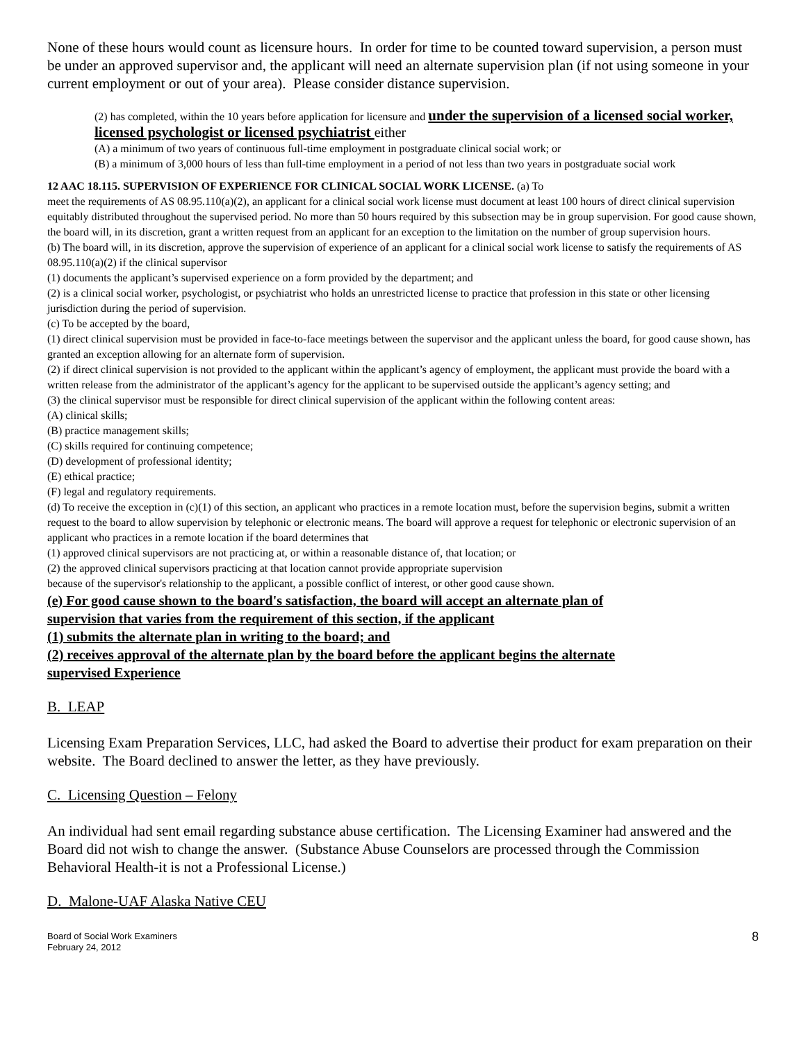None of these hours would count as licensure hours. In order for time to be counted toward supervision, a person must be under an approved supervisor and, the applicant will need an alternate supervision plan (if not using someone in your current employment or out of your area). Please consider distance supervision.
(2) has completed, within the 10 years before application for licensure and under the supervision of a licensed social worker, licensed psychologist or licensed psychiatrist either
(A) a minimum of two years of continuous full-time employment in postgraduate clinical social work; or
(B) a minimum of 3,000 hours of less than full-time employment in a period of not less than two years in postgraduate social work
12 AAC 18.115. SUPERVISION OF EXPERIENCE FOR CLINICAL SOCIAL WORK LICENSE. (a) To
meet the requirements of AS 08.95.110(a)(2), an applicant for a clinical social work license must document at least 100 hours of direct clinical supervision equitably distributed throughout the supervised period. No more than 50 hours required by this subsection may be in group supervision. For good cause shown, the board will, in its discretion, grant a written request from an applicant for an exception to the limitation on the number of group supervision hours.
(b) The board will, in its discretion, approve the supervision of experience of an applicant for a clinical social work license to satisfy the requirements of AS 08.95.110(a)(2) if the clinical supervisor
(1) documents the applicant’s supervised experience on a form provided by the department; and
(2) is a clinical social worker, psychologist, or psychiatrist who holds an unrestricted license to practice that profession in this state or other licensing jurisdiction during the period of supervision.
(c) To be accepted by the board,
(1) direct clinical supervision must be provided in face-to-face meetings between the supervisor and the applicant unless the board, for good cause shown, has granted an exception allowing for an alternate form of supervision.
(2) if direct clinical supervision is not provided to the applicant within the applicant’s agency of employment, the applicant must provide the board with a written release from the administrator of the applicant’s agency for the applicant to be supervised outside the applicant’s agency setting; and
(3) the clinical supervisor must be responsible for direct clinical supervision of the applicant within the following content areas:
(A) clinical skills;
(B) practice management skills;
(C) skills required for continuing competence;
(D) development of professional identity;
(E) ethical practice;
(F) legal and regulatory requirements.
(d) To receive the exception in (c)(1) of this section, an applicant who practices in a remote location must, before the supervision begins, submit a written request to the board to allow supervision by telephonic or electronic means. The board will approve a request for telephonic or electronic supervision of an applicant who practices in a remote location if the board determines that
(1) approved clinical supervisors are not practicing at, or within a reasonable distance of, that location; or
(2) the approved clinical supervisors practicing at that location cannot provide appropriate supervision
because of the supervisor's relationship to the applicant, a possible conflict of interest, or other good cause shown.
(e) For good cause shown to the board's satisfaction, the board will accept an alternate plan of
supervision that varies from the requirement of this section, if the applicant
(1) submits the alternate plan in writing to the board; and
(2) receives approval of the alternate plan by the board before the applicant begins the alternate
supervised Experience
B. LEAP
Licensing Exam Preparation Services, LLC, had asked the Board to advertise their product for exam preparation on their website. The Board declined to answer the letter, as they have previously.
C. Licensing Question – Felony
An individual had sent email regarding substance abuse certification. The Licensing Examiner had answered and the Board did not wish to change the answer. (Substance Abuse Counselors are processed through the Commission Behavioral Health-it is not a Professional License.)
D. Malone-UAF Alaska Native CEU
Board of Social Work Examiners
February 24, 2012
8